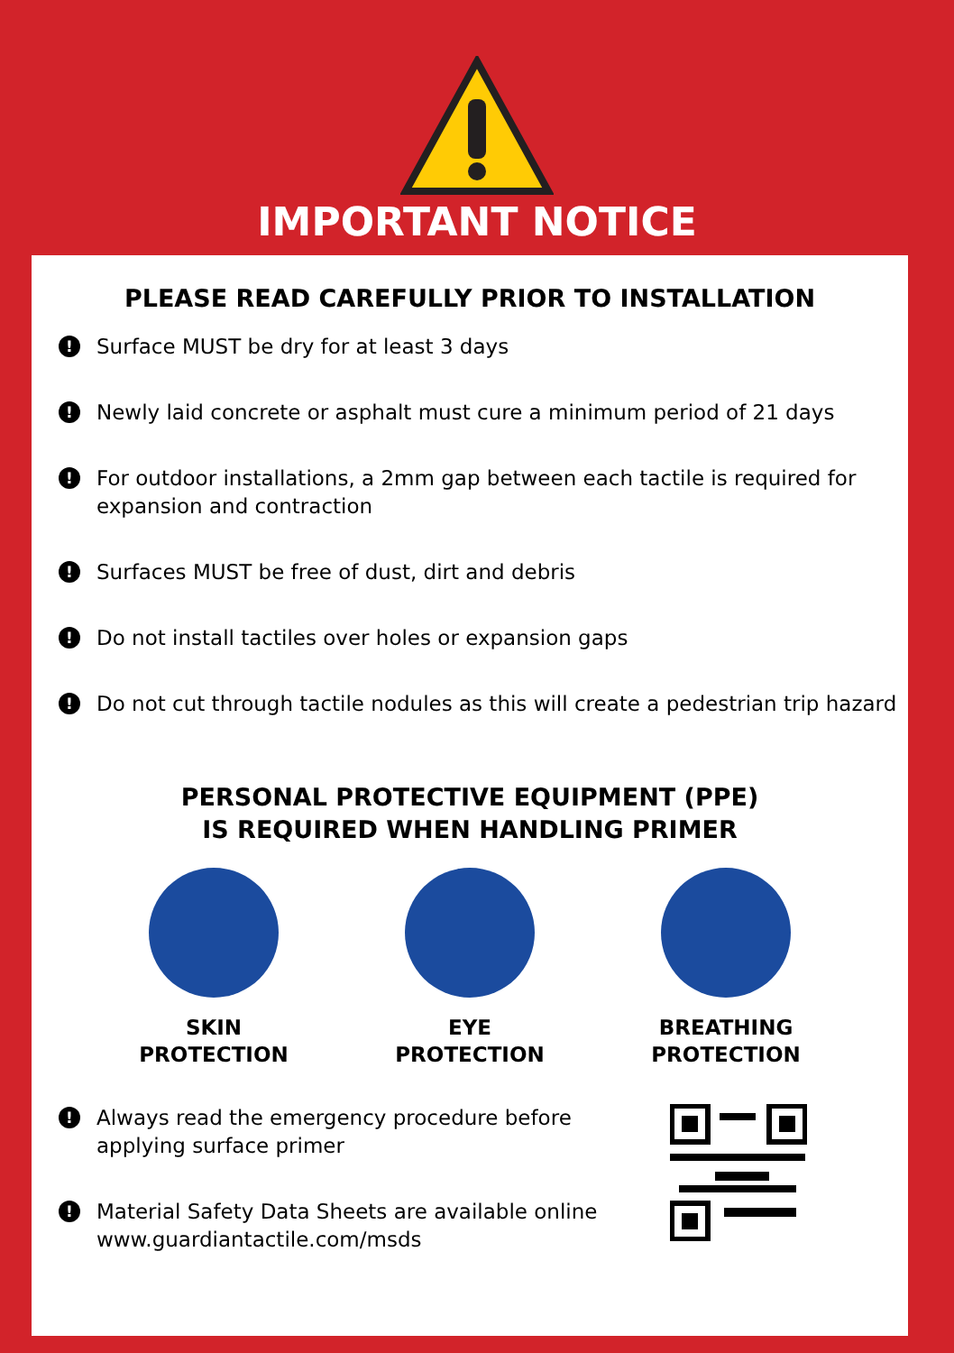IMPORTANT NOTICE
PLEASE READ CAREFULLY PRIOR TO INSTALLATION
!
Surface MUST be dry for at least 3 days
!
Newly laid concrete or asphalt must cure a minimum period of 21 days
!
For outdoor installations, a 2mm gap between each tactile is required for
expansion and contraction
!
Surfaces MUST be free of dust, dirt and debris
!
Do not install tactiles over holes or expansion gaps
!
Do not cut through tactile nodules as this will create a pedestrian trip hazard
PERSONAL PROTECTIVE EQUIPMENT (PPE)
IS REQUIRED WHEN HANDLING PRIMER
SKIN
PROTECTION
EYE
PROTECTION
BREATHING
PROTECTION
!
Always read the emergency procedure before
applying surface primer
!
Material Safety Data Sheets are available online
www.guardiantactile.com/msds